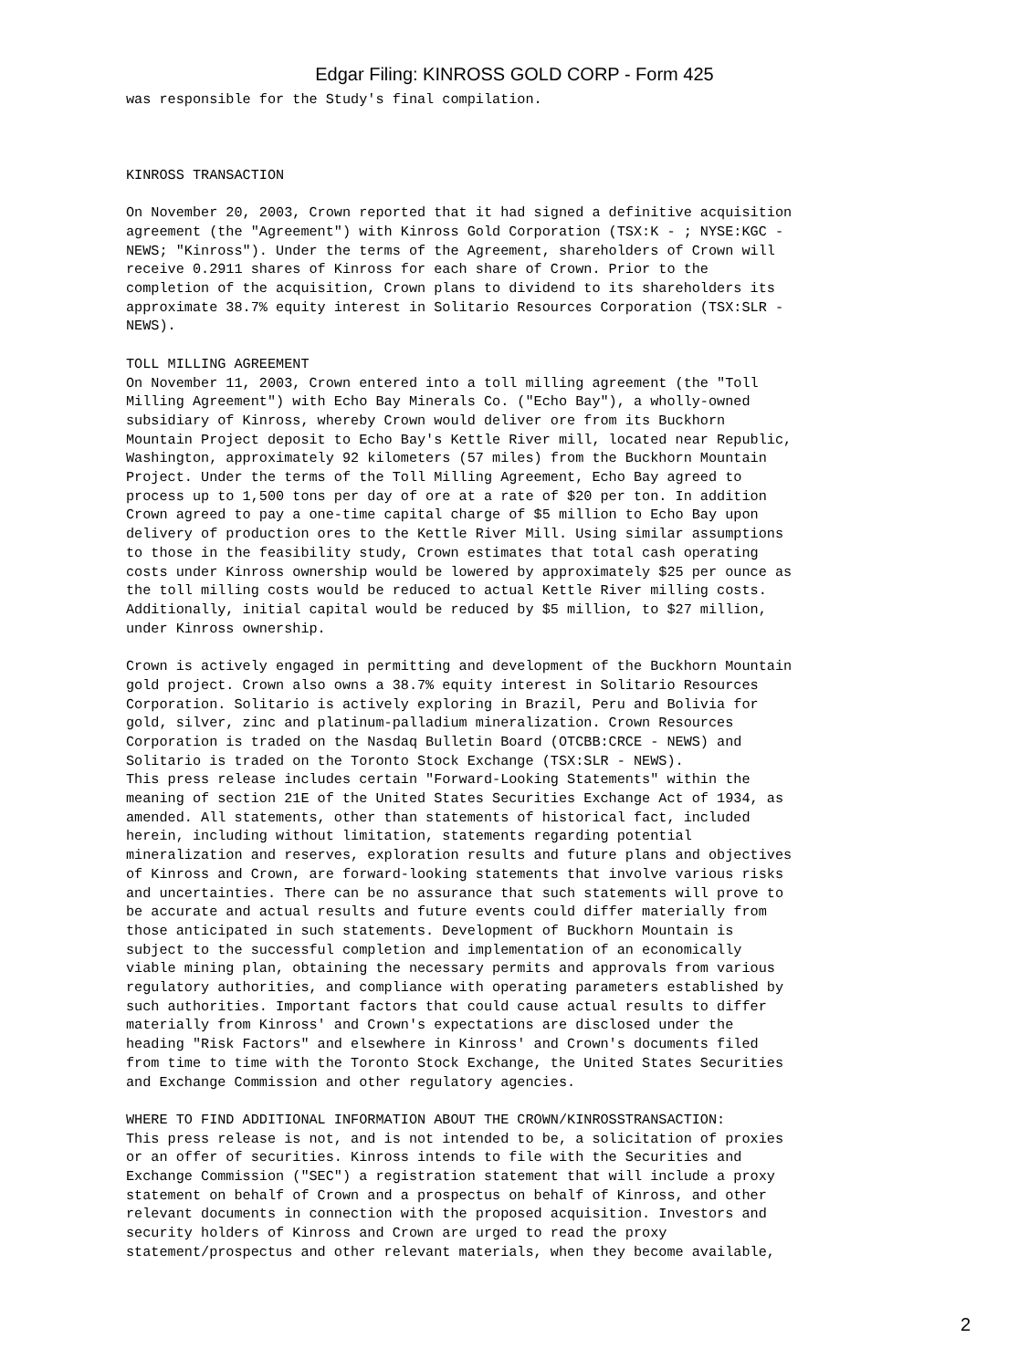Edgar Filing: KINROSS GOLD CORP - Form 425
was responsible for the Study's final compilation.



KINROSS TRANSACTION

On November 20, 2003, Crown reported that it had signed a definitive acquisition
agreement (the "Agreement") with Kinross Gold Corporation (TSX:K - ; NYSE:KGC -
NEWS; "Kinross"). Under the terms of the Agreement, shareholders of Crown will
receive 0.2911 shares of Kinross for each share of Crown. Prior to the
completion of the acquisition, Crown plans to dividend to its shareholders its
approximate 38.7% equity interest in Solitario Resources Corporation (TSX:SLR -
NEWS).

TOLL MILLING AGREEMENT
On November 11, 2003, Crown entered into a toll milling agreement (the "Toll
Milling Agreement") with Echo Bay Minerals Co. ("Echo Bay"), a wholly-owned
subsidiary of Kinross, whereby Crown would deliver ore from its Buckhorn
Mountain Project deposit to Echo Bay's Kettle River mill, located near Republic,
Washington, approximately 92 kilometers (57 miles) from the Buckhorn Mountain
Project. Under the terms of the Toll Milling Agreement, Echo Bay agreed to
process up to 1,500 tons per day of ore at a rate of $20 per ton. In addition
Crown agreed to pay a one-time capital charge of $5 million to Echo Bay upon
delivery of production ores to the Kettle River Mill. Using similar assumptions
to those in the feasibility study, Crown estimates that total cash operating
costs under Kinross ownership would be lowered by approximately $25 per ounce as
the toll milling costs would be reduced to actual Kettle River milling costs.
Additionally, initial capital would be reduced by $5 million, to $27 million,
under Kinross ownership.

Crown is actively engaged in permitting and development of the Buckhorn Mountain
gold project. Crown also owns a 38.7% equity interest in Solitario Resources
Corporation. Solitario is actively exploring in Brazil, Peru and Bolivia for
gold, silver, zinc and platinum-palladium mineralization. Crown Resources
Corporation is traded on the Nasdaq Bulletin Board (OTCBB:CRCE - NEWS) and
Solitario is traded on the Toronto Stock Exchange (TSX:SLR - NEWS).
This press release includes certain "Forward-Looking Statements" within the
meaning of section 21E of the United States Securities Exchange Act of 1934, as
amended. All statements, other than statements of historical fact, included
herein, including without limitation, statements regarding potential
mineralization and reserves, exploration results and future plans and objectives
of Kinross and Crown, are forward-looking statements that involve various risks
and uncertainties. There can be no assurance that such statements will prove to
be accurate and actual results and future events could differ materially from
those anticipated in such statements. Development of Buckhorn Mountain is
subject to the successful completion and implementation of an economically
viable mining plan, obtaining the necessary permits and approvals from various
regulatory authorities, and compliance with operating parameters established by
such authorities. Important factors that could cause actual results to differ
materially from Kinross' and Crown's expectations are disclosed under the
heading "Risk Factors" and elsewhere in Kinross' and Crown's documents filed
from time to time with the Toronto Stock Exchange, the United States Securities
and Exchange Commission and other regulatory agencies.

WHERE TO FIND ADDITIONAL INFORMATION ABOUT THE CROWN/KINROSSTRANSACTION:
This press release is not, and is not intended to be, a solicitation of proxies
or an offer of securities. Kinross intends to file with the Securities and
Exchange Commission ("SEC") a registration statement that will include a proxy
statement on behalf of Crown and a prospectus on behalf of Kinross, and other
relevant documents in connection with the proposed acquisition. Investors and
security holders of Kinross and Crown are urged to read the proxy
statement/prospectus and other relevant materials, when they become available,
2